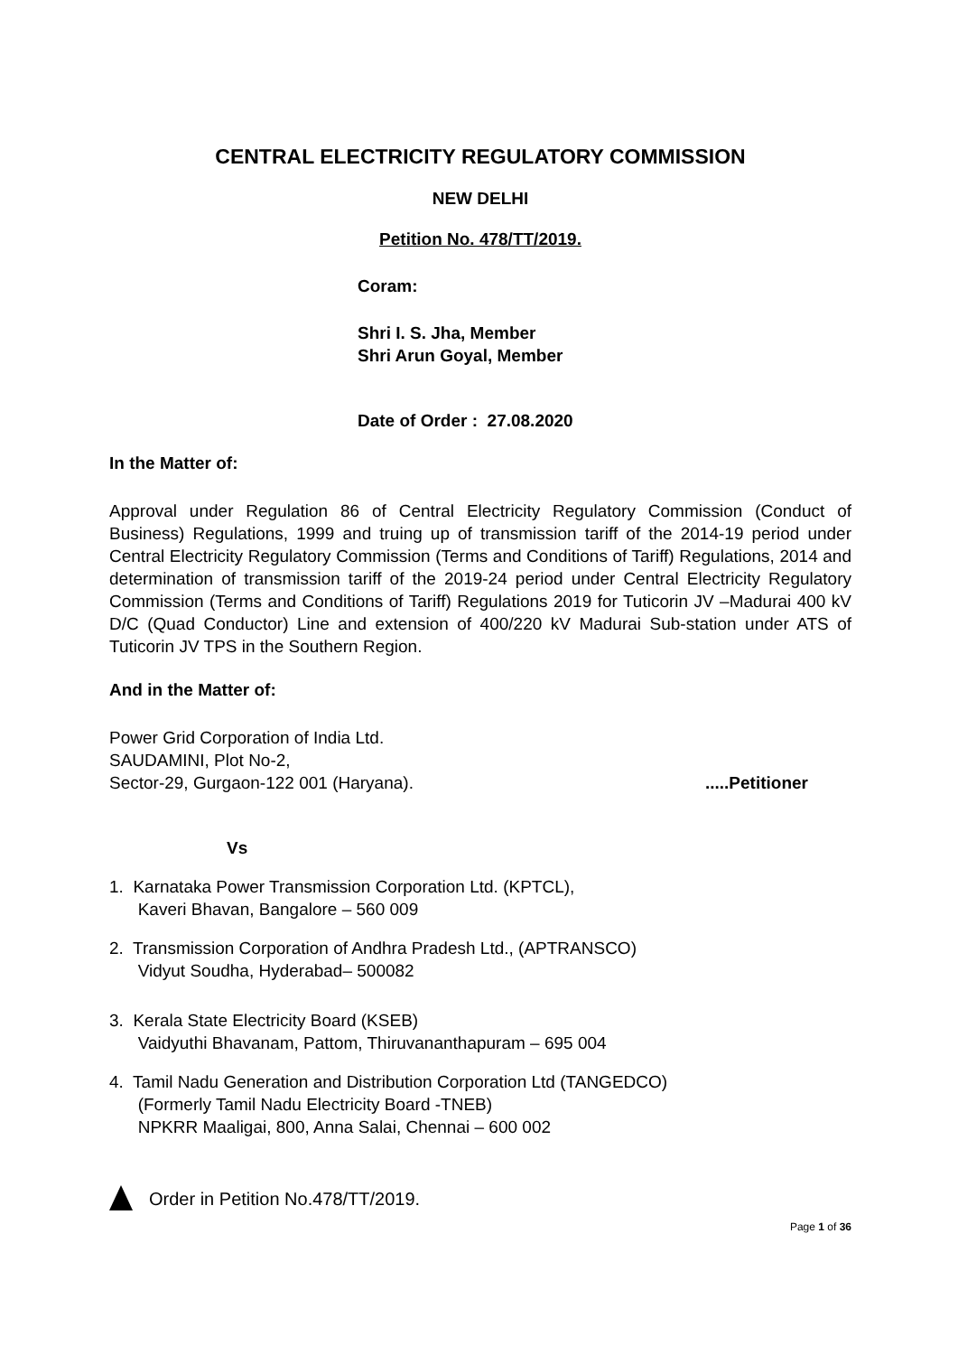CENTRAL ELECTRICITY REGULATORY COMMISSION
NEW DELHI
Petition No. 478/TT/2019.
Coram:
Shri I. S. Jha, Member
Shri Arun Goyal, Member
Date of Order : 27.08.2020
In the Matter of:
Approval under Regulation 86 of Central Electricity Regulatory Commission (Conduct of Business) Regulations, 1999 and truing up of transmission tariff of the 2014-19 period under Central Electricity Regulatory Commission (Terms and Conditions of Tariff) Regulations, 2014 and determination of transmission tariff of the 2019-24 period under Central Electricity Regulatory Commission (Terms and Conditions of Tariff) Regulations 2019 for Tuticorin JV –Madurai 400 kV D/C (Quad Conductor) Line and extension of 400/220 kV Madurai Sub-station under ATS of Tuticorin JV TPS in the Southern Region.
And in the Matter of:
Power Grid Corporation of India Ltd.
SAUDAMINI, Plot No-2,
Sector-29, Gurgaon-122 001 (Haryana). .....Petitioner
Vs
1. Karnataka Power Transmission Corporation Ltd. (KPTCL),
Kaveri Bhavan, Bangalore – 560 009
2. Transmission Corporation of Andhra Pradesh Ltd., (APTRANSCO)
Vidyut Soudha, Hyderabad– 500082
3. Kerala State Electricity Board (KSEB)
Vaidyuthi Bhavanam, Pattom, Thiruvananthapuram – 695 004
4. Tamil Nadu Generation and Distribution Corporation Ltd (TANGEDCO)
(Formerly Tamil Nadu Electricity Board -TNEB)
NPKRR Maaligai, 800, Anna Salai, Chennai – 600 002
Order in Petition No.478/TT/2019.
Page 1 of 36